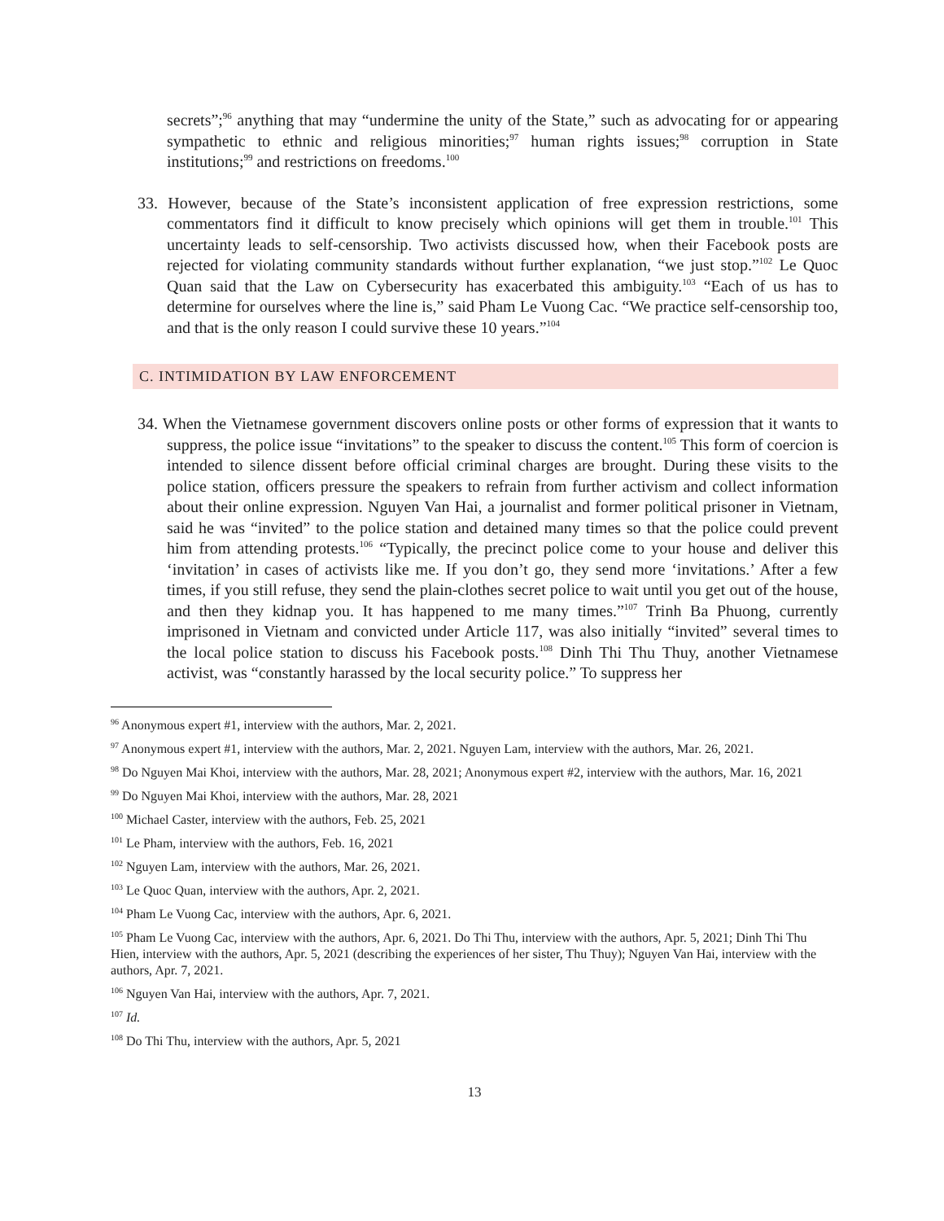secrets”;<sup>96</sup> anything that may “undermine the unity of the State,” such as advocating for or appearing sympathetic to ethnic and religious minorities;<sup>97</sup> human rights issues;<sup>98</sup> corruption in State institutions;<sup>99</sup> and restrictions on freedoms.<sup>100</sup>
33. However, because of the State’s inconsistent application of free expression restrictions, some commentators find it difficult to know precisely which opinions will get them in trouble.<sup>101</sup> This uncertainty leads to self-censorship. Two activists discussed how, when their Facebook posts are rejected for violating community standards without further explanation, “we just stop.”<sup>102</sup> Le Quoc Quan said that the Law on Cybersecurity has exacerbated this ambiguity.<sup>103</sup> “Each of us has to determine for ourselves where the line is,” said Pham Le Vuong Cac. “We practice self-censorship too, and that is the only reason I could survive these 10 years.”<sup>104</sup>
C. INTIMIDATION BY LAW ENFORCEMENT
34. When the Vietnamese government discovers online posts or other forms of expression that it wants to suppress, the police issue “invitations” to the speaker to discuss the content.<sup>105</sup> This form of coercion is intended to silence dissent before official criminal charges are brought. During these visits to the police station, officers pressure the speakers to refrain from further activism and collect information about their online expression. Nguyen Van Hai, a journalist and former political prisoner in Vietnam, said he was “invited” to the police station and detained many times so that the police could prevent him from attending protests.<sup>106</sup> “Typically, the precinct police come to your house and deliver this ‘invitation’ in cases of activists like me. If you don’t go, they send more ‘invitations.’ After a few times, if you still refuse, they send the plain-clothes secret police to wait until you get out of the house, and then they kidnap you. It has happened to me many times.”<sup>107</sup> Trinh Ba Phuong, currently imprisoned in Vietnam and convicted under Article 117, was also initially “invited” several times to the local police station to discuss his Facebook posts.<sup>108</sup> Dinh Thi Thu Thuy, another Vietnamese activist, was “constantly harassed by the local security police.” To suppress her
<sup>96</sup> Anonymous expert #1, interview with the authors, Mar. 2, 2021.
<sup>97</sup> Anonymous expert #1, interview with the authors, Mar. 2, 2021. Nguyen Lam, interview with the authors, Mar. 26, 2021.
<sup>98</sup> Do Nguyen Mai Khoi, interview with the authors, Mar. 28, 2021; Anonymous expert #2, interview with the authors, Mar. 16, 2021
<sup>99</sup> Do Nguyen Mai Khoi, interview with the authors, Mar. 28, 2021
<sup>100</sup> Michael Caster, interview with the authors, Feb. 25, 2021
<sup>101</sup> Le Pham, interview with the authors, Feb. 16, 2021
<sup>102</sup> Nguyen Lam, interview with the authors, Mar. 26, 2021.
<sup>103</sup> Le Quoc Quan, interview with the authors, Apr. 2, 2021.
<sup>104</sup> Pham Le Vuong Cac, interview with the authors, Apr. 6, 2021.
<sup>105</sup> Pham Le Vuong Cac, interview with the authors, Apr. 6, 2021. Do Thi Thu, interview with the authors, Apr. 5, 2021; Dinh Thi Thu Hien, interview with the authors, Apr. 5, 2021 (describing the experiences of her sister, Thu Thuy); Nguyen Van Hai, interview with the authors, Apr. 7, 2021.
<sup>106</sup> Nguyen Van Hai, interview with the authors, Apr. 7, 2021.
<sup>107</sup> Id.
<sup>108</sup> Do Thi Thu, interview with the authors, Apr. 5, 2021
13